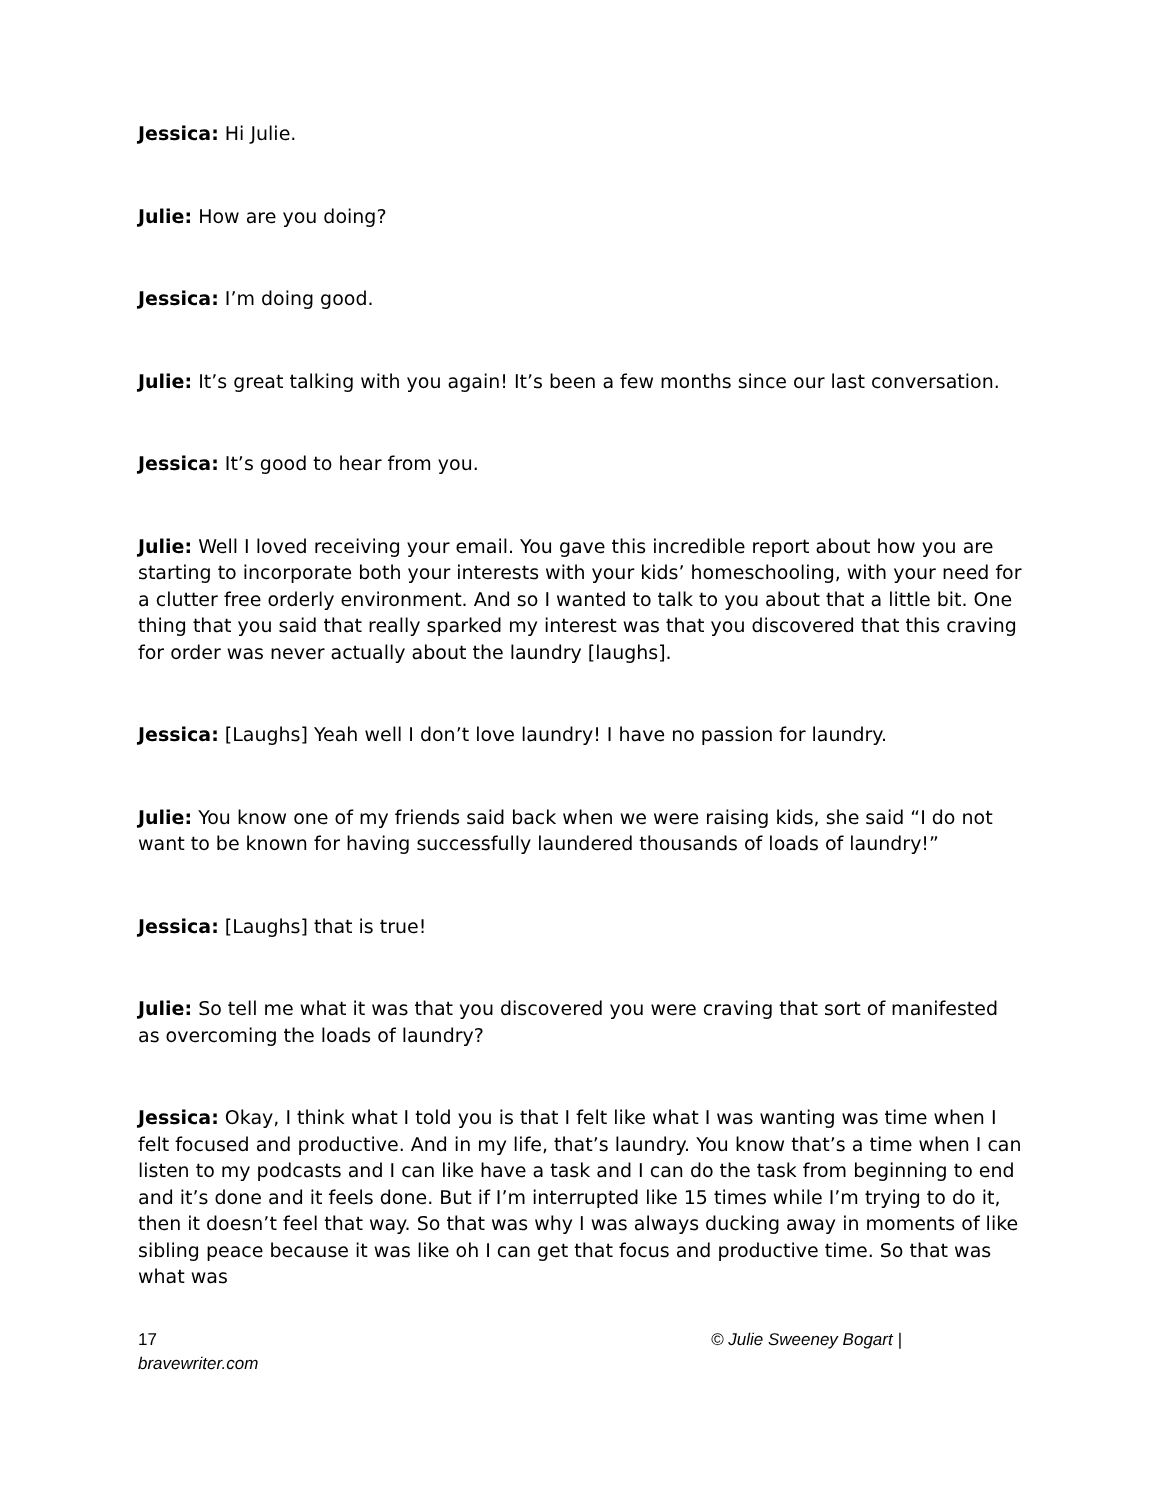Jessica: Hi Julie.
Julie: How are you doing?
Jessica: I’m doing good.
Julie: It’s great talking with you again! It’s been a few months since our last conversation.
Jessica: It’s good to hear from you.
Julie: Well I loved receiving your email. You gave this incredible report about how you are starting to incorporate both your interests with your kids’ homeschooling, with your need for a clutter free orderly environment. And so I wanted to talk to you about that a little bit. One thing that you said that really sparked my interest was that you discovered that this craving for order was never actually about the laundry [laughs].
Jessica: [Laughs] Yeah well I don’t love laundry! I have no passion for laundry.
Julie: You know one of my friends said back when we were raising kids, she said “I do not want to be known for having successfully laundered thousands of loads of laundry!”
Jessica: [Laughs] that is true!
Julie: So tell me what it was that you discovered you were craving that sort of manifested as overcoming the loads of laundry?
Jessica: Okay, I think what I told you is that I felt like what I was wanting was time when I felt focused and productive. And in my life, that’s laundry. You know that’s a time when I can listen to my podcasts and I can like have a task and I can do the task from beginning to end and it’s done and it feels done. But if I’m interrupted like 15 times while I’m trying to do it, then it doesn’t feel that way. So that was why I was always ducking away in moments of like sibling peace because it was like oh I can get that focus and productive time. So that was what was
17 © Julie Sweeney Bogart | bravewriter.com